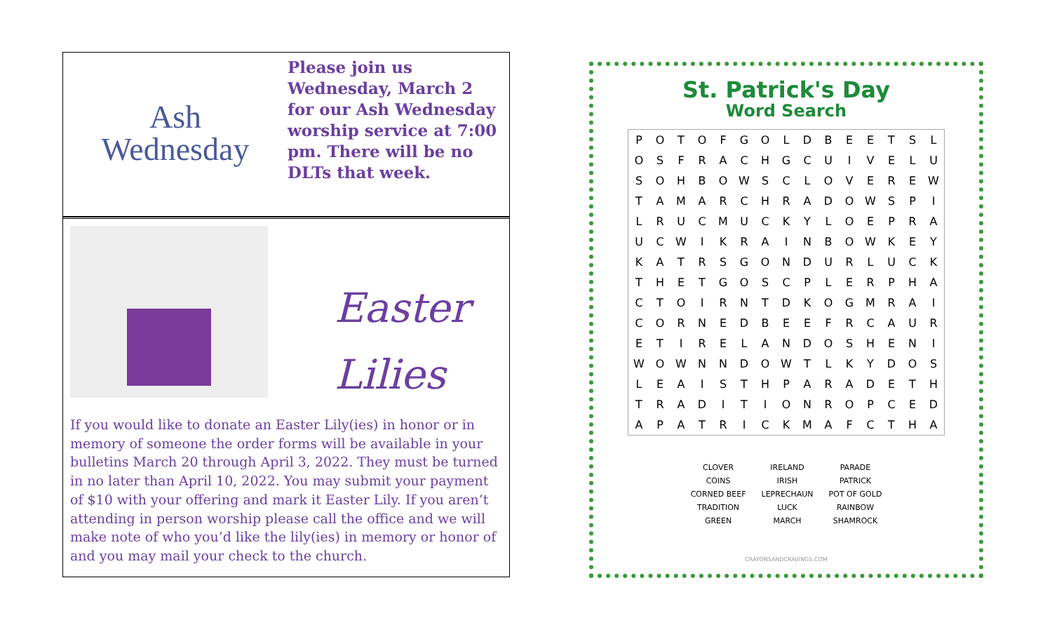Ash
Wednesday
Please join us
Wednesday, March 2
for our Ash Wednesday
worship service at 7:00
pm. There will be no
DLTs that week.
Easter
Lilies
If you would like to donate an Easter Lily(ies) in honor or in memory of someone the order forms will be available in your bulletins March 20 through April 3, 2022. They must be turned in no later than April 10, 2022. You may submit your payment of $10 with your offering and mark it Easter Lily. If you aren’t attending in person worship please call the office and we will make note of who you’d like the lily(ies) in memory or honor of and you may mail your check to the church.
St. Patrick's Day
Word Search
| P | O | T | O | F | G | O | L | D | B | E | E | T | S | L |
| O | S | F | R | A | C | H | G | C | U | I | V | E | L | U |
| S | O | H | B | O | W | S | C | L | O | V | E | R | E | W |
| T | A | M | A | R | C | H | R | A | D | O | W | S | P | I |
| L | R | U | C | M | U | C | K | Y | L | O | E | P | R | A |
| U | C | W | I | K | R | A | I | N | B | O | W | K | E | Y |
| K | A | T | R | S | G | O | N | D | U | R | L | U | C | K |
| T | H | E | T | G | O | S | C | P | L | E | R | P | H | A |
| C | T | O | I | R | N | T | D | K | O | G | M | R | A | I |
| C | O | R | N | E | D | B | E | E | F | R | C | A | U | R |
| E | T | I | R | E | L | A | N | D | O | S | H | E | N | I |
| W | O | W | N | N | D | O | W | T | L | K | Y | D | O | S |
| L | E | A | I | S | T | H | P | A | R | A | D | E | T | H |
| T | R | A | D | I | T | I | O | N | R | O | P | C | E | D |
| A | P | A | T | R | I | C | K | M | A | F | C | T | H | A |
| CLOVER | IRELAND | PARADE |
| COINS | IRISH | PATRICK |
| CORNED BEEF | LEPRECHAUN | POT OF GOLD |
| TRADITION | LUCK | RAINBOW |
| GREEN | MARCH | SHAMROCK |
CRAYONSANDCRAVINGS.COM